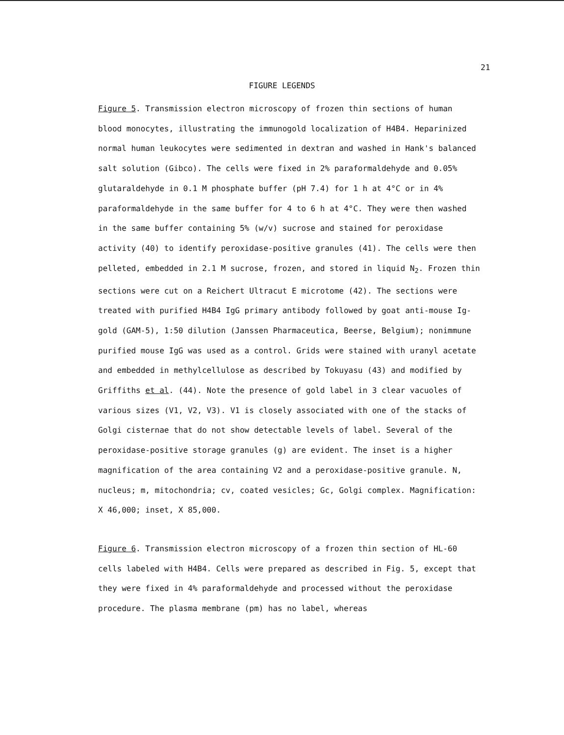21
FIGURE LEGENDS
Figure 5. Transmission electron microscopy of frozen thin sections of human blood monocytes, illustrating the immunogold localization of H4B4. Heparinized normal human leukocytes were sedimented in dextran and washed in Hank's balanced salt solution (Gibco). The cells were fixed in 2% paraformaldehyde and 0.05% glutaraldehyde in 0.1 M phosphate buffer (pH 7.4) for 1 h at 4°C or in 4% paraformaldehyde in the same buffer for 4 to 6 h at 4°C. They were then washed in the same buffer containing 5% (w/v) sucrose and stained for peroxidase activity (40) to identify peroxidase-positive granules (41). The cells were then pelleted, embedded in 2.1 M sucrose, frozen, and stored in liquid N<sub>2</sub>. Frozen thin sections were cut on a Reichert Ultracut E microtome (42). The sections were treated with purified H4B4 IgG primary antibody followed by goat anti-mouse Ig-gold (GAM-5), 1:50 dilution (Janssen Pharmaceutica, Beerse, Belgium); nonimmune purified mouse IgG was used as a control. Grids were stained with uranyl acetate and embedded in methylcellulose as described by Tokuyasu (43) and modified by Griffiths et al. (44). Note the presence of gold label in 3 clear vacuoles of various sizes (V1, V2, V3). V1 is closely associated with one of the stacks of Golgi cisternae that do not show detectable levels of label. Several of the peroxidase-positive storage granules (g) are evident. The inset is a higher magnification of the area containing V2 and a peroxidase-positive granule. N, nucleus; m, mitochondria; cv, coated vesicles; Gc, Golgi complex. Magnification: X 46,000; inset, X 85,000.
Figure 6. Transmission electron microscopy of a frozen thin section of HL-60 cells labeled with H4B4. Cells were prepared as described in Fig. 5, except that they were fixed in 4% paraformaldehyde and processed without the peroxidase procedure. The plasma membrane (pm) has no label, whereas